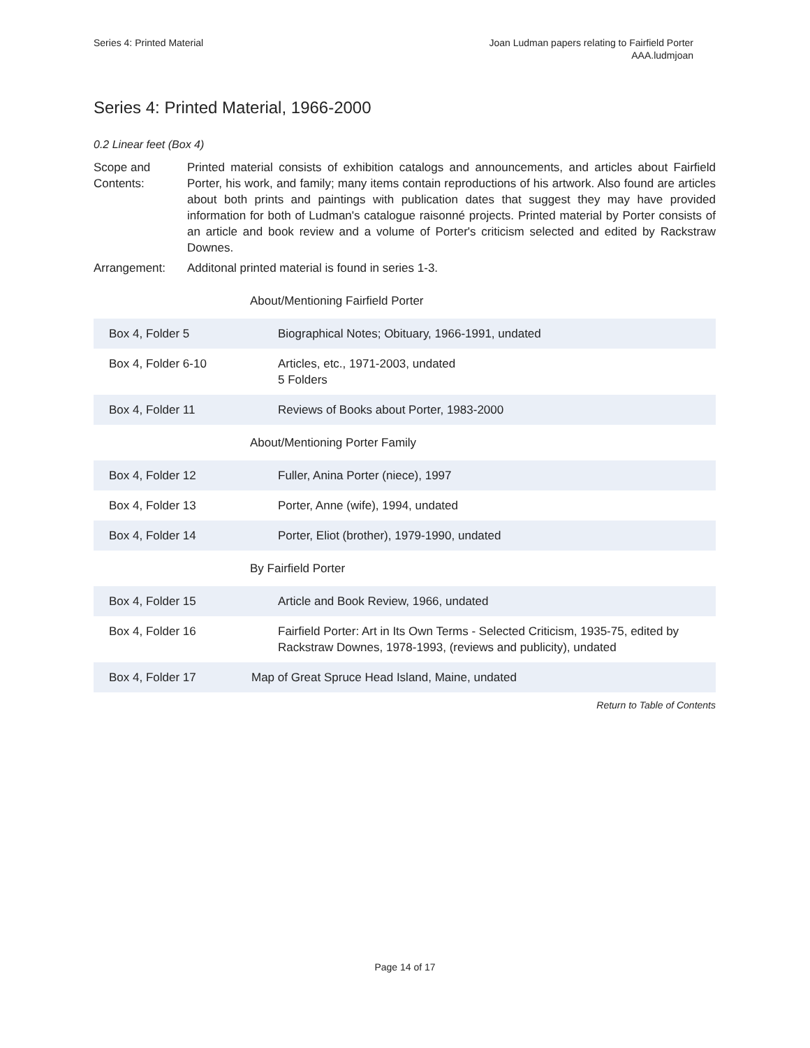Series 4: Printed Material Joan Ludman papers relating to Fairfield Porter
AAA.ludmjoan
Series 4: Printed Material, 1966-2000
0.2 Linear feet (Box 4)
Scope and Contents:
Printed material consists of exhibition catalogs and announcements, and articles about Fairfield Porter, his work, and family; many items contain reproductions of his artwork. Also found are articles about both prints and paintings with publication dates that suggest they may have provided information for both of Ludman's catalogue raisonné projects. Printed material by Porter consists of an article and book review and a volume of Porter's criticism selected and edited by Rackstraw Downes.
Arrangement: Additonal printed material is found in series 1-3.
| About/Mentioning Fairfield Porter | |
| Box 4, Folder 5 | Biographical Notes; Obituary, 1966-1991, undated |
| Box 4, Folder 6-10 | Articles, etc., 1971-2003, undated 5 Folders |
| Box 4, Folder 11 | Reviews of Books about Porter, 1983-2000 |
| About/Mentioning Porter Family | |
| Box 4, Folder 12 | Fuller, Anina Porter (niece), 1997 |
| Box 4, Folder 13 | Porter, Anne (wife), 1994, undated |
| Box 4, Folder 14 | Porter, Eliot (brother), 1979-1990, undated |
| By Fairfield Porter | |
| Box 4, Folder 15 | Article and Book Review, 1966, undated |
| Box 4, Folder 16 | Fairfield Porter: Art in Its Own Terms - Selected Criticism, 1935-75, edited by Rackstraw Downes, 1978-1993, (reviews and publicity), undated |
| Box 4, Folder 17 | Map of Great Spruce Head Island, Maine, undated |
Return to Table of Contents
Page 14 of 17